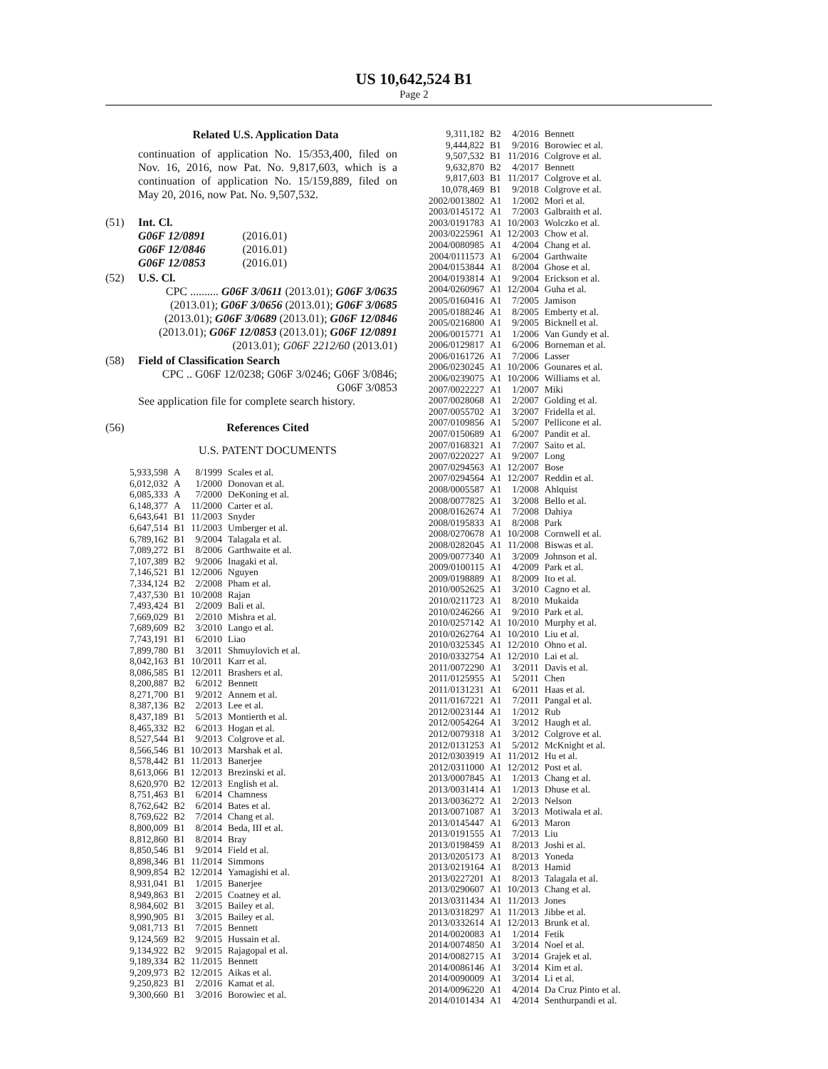US 10,642,524 B1
Page 2
Related U.S. Application Data
continuation of application No. 15/353,400, filed on Nov. 16, 2016, now Pat. No. 9,817,603, which is a continuation of application No. 15/159,889, filed on May 20, 2016, now Pat. No. 9,507,532.
(51) Int. Cl.
G06F 12/0891 (2016.01)
G06F 12/0846 (2016.01)
G06F 12/0853 (2016.01)
(52) U.S. Cl.
CPC .......... G06F 3/0611 (2013.01); G06F 3/0635 (2013.01); G06F 3/0656 (2013.01); G06F 3/0685 (2013.01); G06F 3/0689 (2013.01); G06F 12/0846 (2013.01); G06F 12/0853 (2013.01); G06F 12/0891 (2013.01); G06F 2212/60 (2013.01)
(58) Field of Classification Search
CPC .. G06F 12/0238; G06F 3/0246; G06F 3/0846; G06F 3/0853
See application file for complete search history.
(56) References Cited
U.S. PATENT DOCUMENTS
| 5,933,598 | A | 8/1999 | Scales et al. |
| 6,012,032 | A | 1/2000 | Donovan et al. |
| 6,085,333 | A | 7/2000 | DeKoning et al. |
| 6,148,377 | A | 11/2000 | Carter et al. |
| 6,643,641 | B1 | 11/2003 | Snyder |
| 6,647,514 | B1 | 11/2003 | Umberger et al. |
| 6,789,162 | B1 | 9/2004 | Talagala et al. |
| 7,089,272 | B1 | 8/2006 | Garthwaite et al. |
| 7,107,389 | B2 | 9/2006 | Inagaki et al. |
| 7,146,521 | B1 | 12/2006 | Nguyen |
| 7,334,124 | B2 | 2/2008 | Pham et al. |
| 7,437,530 | B1 | 10/2008 | Rajan |
| 7,493,424 | B1 | 2/2009 | Bali et al. |
| 7,669,029 | B1 | 2/2010 | Mishra et al. |
| 7,689,609 | B2 | 3/2010 | Lango et al. |
| 7,743,191 | B1 | 6/2010 | Liao |
| 7,899,780 | B1 | 3/2011 | Shmuylovich et al. |
| 8,042,163 | B1 | 10/2011 | Karr et al. |
| 8,086,585 | B1 | 12/2011 | Brashers et al. |
| 8,200,887 | B2 | 6/2012 | Bennett |
| 8,271,700 | B1 | 9/2012 | Annem et al. |
| 8,387,136 | B2 | 2/2013 | Lee et al. |
| 8,437,189 | B1 | 5/2013 | Montierth et al. |
| 8,465,332 | B2 | 6/2013 | Hogan et al. |
| 8,527,544 | B1 | 9/2013 | Colgrove et al. |
| 8,566,546 | B1 | 10/2013 | Marshak et al. |
| 8,578,442 | B1 | 11/2013 | Banerjee |
| 8,613,066 | B1 | 12/2013 | Brezinski et al. |
| 8,620,970 | B2 | 12/2013 | English et al. |
| 8,751,463 | B1 | 6/2014 | Chamness |
| 8,762,642 | B2 | 6/2014 | Bates et al. |
| 8,769,622 | B2 | 7/2014 | Chang et al. |
| 8,800,009 | B1 | 8/2014 | Beda, III et al. |
| 8,812,860 | B1 | 8/2014 | Bray |
| 8,850,546 | B1 | 9/2014 | Field et al. |
| 8,898,346 | B1 | 11/2014 | Simmons |
| 8,909,854 | B2 | 12/2014 | Yamagishi et al. |
| 8,931,041 | B1 | 1/2015 | Banerjee |
| 8,949,863 | B1 | 2/2015 | Coatney et al. |
| 8,984,602 | B1 | 3/2015 | Bailey et al. |
| 8,990,905 | B1 | 3/2015 | Bailey et al. |
| 9,081,713 | B1 | 7/2015 | Bennett |
| 9,124,569 | B2 | 9/2015 | Hussain et al. |
| 9,134,922 | B2 | 9/2015 | Rajagopal et al. |
| 9,189,334 | B2 | 11/2015 | Bennett |
| 9,209,973 | B2 | 12/2015 | Aikas et al. |
| 9,250,823 | B1 | 2/2016 | Kamat et al. |
| 9,300,660 | B1 | 3/2016 | Borowiec et al. |
| 9,311,182 | B2 | 4/2016 | Bennett |
| 9,444,822 | B1 | 9/2016 | Borowiec et al. |
| 9,507,532 | B1 | 11/2016 | Colgrove et al. |
| 9,632,870 | B2 | 4/2017 | Bennett |
| 9,817,603 | B1 | 11/2017 | Colgrove et al. |
| 10,078,469 | B1 | 9/2018 | Colgrove et al. |
| 2002/0013802 | A1 | 1/2002 | Mori et al. |
| 2003/0145172 | A1 | 7/2003 | Galbraith et al. |
| 2003/0191783 | A1 | 10/2003 | Wolczko et al. |
| 2003/0225961 | A1 | 12/2003 | Chow et al. |
| 2004/0080985 | A1 | 4/2004 | Chang et al. |
| 2004/0111573 | A1 | 6/2004 | Garthwaite |
| 2004/0153844 | A1 | 8/2004 | Ghose et al. |
| 2004/0193814 | A1 | 9/2004 | Erickson et al. |
| 2004/0260967 | A1 | 12/2004 | Guha et al. |
| 2005/0160416 | A1 | 7/2005 | Jamison |
| 2005/0188246 | A1 | 8/2005 | Emberty et al. |
| 2005/0216800 | A1 | 9/2005 | Bicknell et al. |
| 2006/0015771 | A1 | 1/2006 | Van Gundy et al. |
| 2006/0129817 | A1 | 6/2006 | Borneman et al. |
| 2006/0161726 | A1 | 7/2006 | Lasser |
| 2006/0230245 | A1 | 10/2006 | Gounares et al. |
| 2006/0239075 | A1 | 10/2006 | Williams et al. |
| 2007/0022227 | A1 | 1/2007 | Miki |
| 2007/0028068 | A1 | 2/2007 | Golding et al. |
| 2007/0055702 | A1 | 3/2007 | Fridella et al. |
| 2007/0109856 | A1 | 5/2007 | Pellicone et al. |
| 2007/0150689 | A1 | 6/2007 | Pandit et al. |
| 2007/0168321 | A1 | 7/2007 | Saito et al. |
| 2007/0220227 | A1 | 9/2007 | Long |
| 2007/0294563 | A1 | 12/2007 | Bose |
| 2007/0294564 | A1 | 12/2007 | Reddin et al. |
| 2008/0005587 | A1 | 1/2008 | Ahlquist |
| 2008/0077825 | A1 | 3/2008 | Bello et al. |
| 2008/0162674 | A1 | 7/2008 | Dahiya |
| 2008/0195833 | A1 | 8/2008 | Park |
| 2008/0270678 | A1 | 10/2008 | Cornwell et al. |
| 2008/0282045 | A1 | 11/2008 | Biswas et al. |
| 2009/0077340 | A1 | 3/2009 | Johnson et al. |
| 2009/0100115 | A1 | 4/2009 | Park et al. |
| 2009/0198889 | A1 | 8/2009 | Ito et al. |
| 2010/0052625 | A1 | 3/2010 | Cagno et al. |
| 2010/0211723 | A1 | 8/2010 | Mukaida |
| 2010/0246266 | A1 | 9/2010 | Park et al. |
| 2010/0257142 | A1 | 10/2010 | Murphy et al. |
| 2010/0262764 | A1 | 10/2010 | Liu et al. |
| 2010/0325345 | A1 | 12/2010 | Ohno et al. |
| 2010/0332754 | A1 | 12/2010 | Lai et al. |
| 2011/0072290 | A1 | 3/2011 | Davis et al. |
| 2011/0125955 | A1 | 5/2011 | Chen |
| 2011/0131231 | A1 | 6/2011 | Haas et al. |
| 2011/0167221 | A1 | 7/2011 | Pangal et al. |
| 2012/0023144 | A1 | 1/2012 | Rub |
| 2012/0054264 | A1 | 3/2012 | Haugh et al. |
| 2012/0079318 | A1 | 3/2012 | Colgrove et al. |
| 2012/0131253 | A1 | 5/2012 | McKnight et al. |
| 2012/0303919 | A1 | 11/2012 | Hu et al. |
| 2012/0311000 | A1 | 12/2012 | Post et al. |
| 2013/0007845 | A1 | 1/2013 | Chang et al. |
| 2013/0031414 | A1 | 1/2013 | Dhuse et al. |
| 2013/0036272 | A1 | 2/2013 | Nelson |
| 2013/0071087 | A1 | 3/2013 | Motiwala et al. |
| 2013/0145447 | A1 | 6/2013 | Maron |
| 2013/0191555 | A1 | 7/2013 | Liu |
| 2013/0198459 | A1 | 8/2013 | Joshi et al. |
| 2013/0205173 | A1 | 8/2013 | Yoneda |
| 2013/0219164 | A1 | 8/2013 | Hamid |
| 2013/0227201 | A1 | 8/2013 | Talagala et al. |
| 2013/0290607 | A1 | 10/2013 | Chang et al. |
| 2013/0311434 | A1 | 11/2013 | Jones |
| 2013/0318297 | A1 | 11/2013 | Jibbe et al. |
| 2013/0332614 | A1 | 12/2013 | Brunk et al. |
| 2014/0020083 | A1 | 1/2014 | Fetik |
| 2014/0074850 | A1 | 3/2014 | Noel et al. |
| 2014/0082715 | A1 | 3/2014 | Grajek et al. |
| 2014/0086146 | A1 | 3/2014 | Kim et al. |
| 2014/0090009 | A1 | 3/2014 | Li et al. |
| 2014/0096220 | A1 | 4/2014 | Da Cruz Pinto et al. |
| 2014/0101434 | A1 | 4/2014 | Senthurpandi et al. |